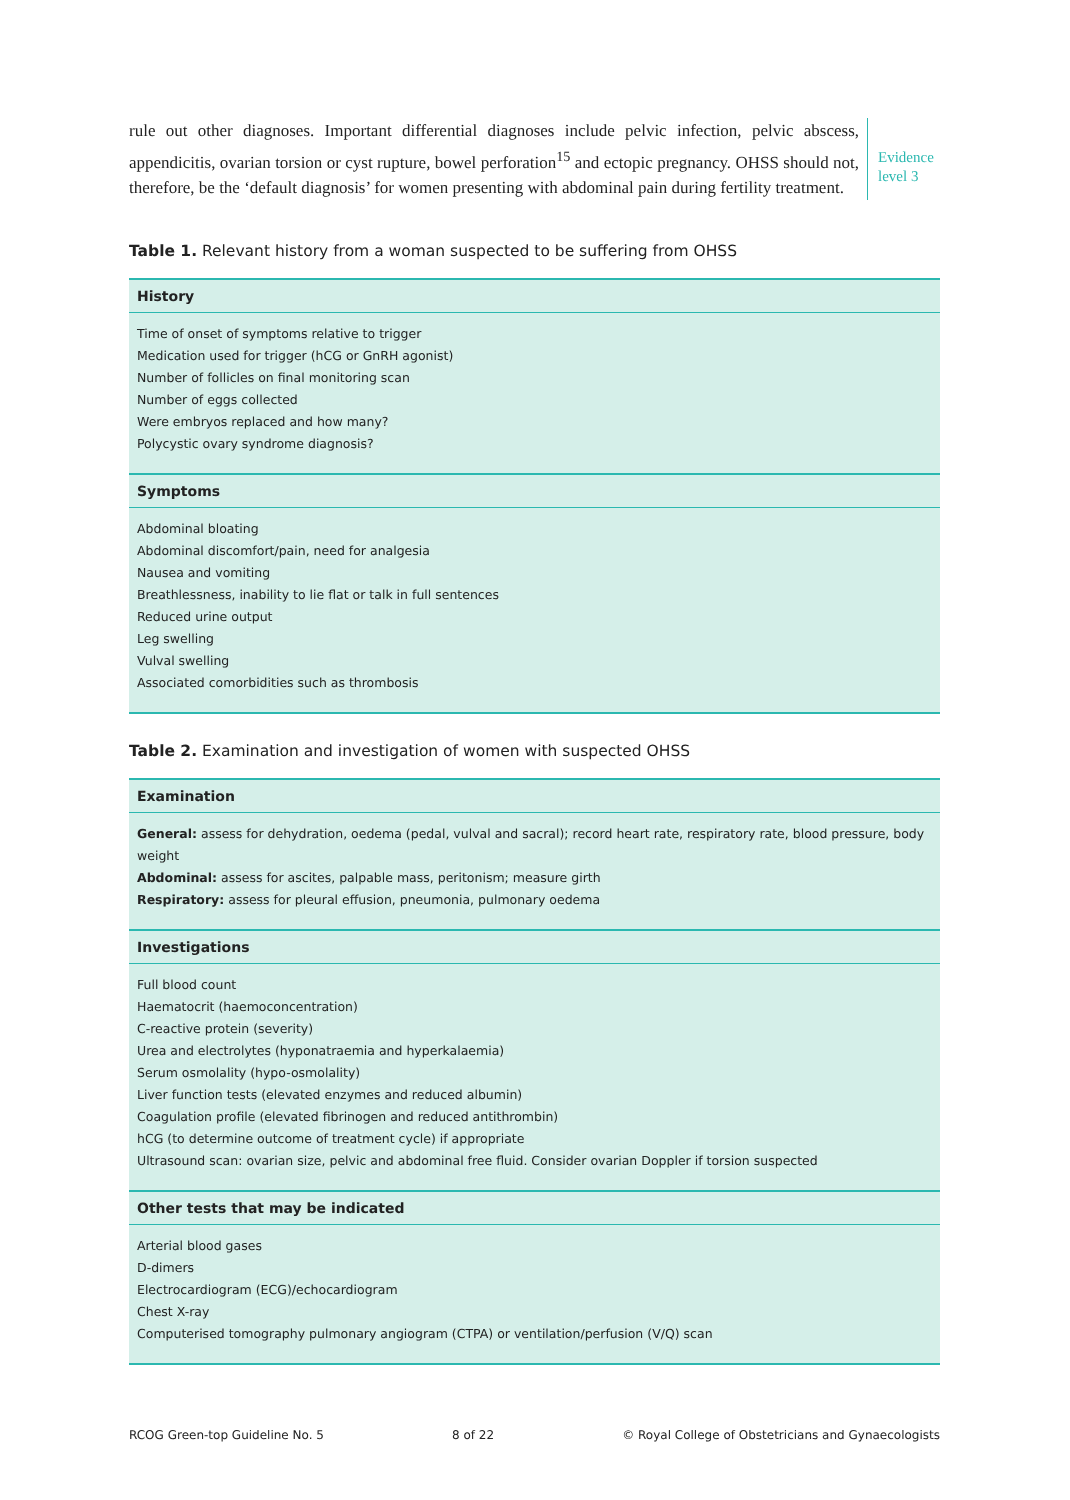rule out other diagnoses. Important differential diagnoses include pelvic infection, pelvic abscess, appendicitis, ovarian torsion or cyst rupture, bowel perforation<sup>15</sup> and ectopic pregnancy. OHSS should not, therefore, be the ‘default diagnosis’ for women presenting with abdominal pain during fertility treatment.
Evidence
level 3
Table 1. Relevant history from a woman suspected to be suffering from OHSS
| History |
| --- |
| Time of onset of symptoms relative to trigger Medication used for trigger (hCG or GnRH agonist) Number of follicles on final monitoring scan Number of eggs collected Were embryos replaced and how many? Polycystic ovary syndrome diagnosis? |
| Symptoms |
| Abdominal bloating Abdominal discomfort/pain, need for analgesia Nausea and vomiting Breathlessness, inability to lie flat or talk in full sentences Reduced urine output Leg swelling Vulval swelling Associated comorbidities such as thrombosis |
Table 2. Examination and investigation of women with suspected OHSS
| Examination |
| --- |
| General: assess for dehydration, oedema (pedal, vulval and sacral); record heart rate, respiratory rate, blood pressure, body weight Abdominal: assess for ascites, palpable mass, peritonism; measure girth Respiratory: assess for pleural effusion, pneumonia, pulmonary oedema |
| Investigations |
| Full blood count Haematocrit (haemoconcentration) C-reactive protein (severity) Urea and electrolytes (hyponatraemia and hyperkalaemia) Serum osmolality (hypo-osmolality) Liver function tests (elevated enzymes and reduced albumin) Coagulation profile (elevated fibrinogen and reduced antithrombin) hCG (to determine outcome of treatment cycle) if appropriate Ultrasound scan: ovarian size, pelvic and abdominal free fluid. Consider ovarian Doppler if torsion suspected |
| Other tests that may be indicated |
| Arterial blood gases D-dimers Electrocardiogram (ECG)/echocardiogram Chest X-ray Computerised tomography pulmonary angiogram (CTPA) or ventilation/perfusion (V/Q) scan |
RCOG Green-top Guideline No. 5 8 of 22 © Royal College of Obstetricians and Gynaecologists